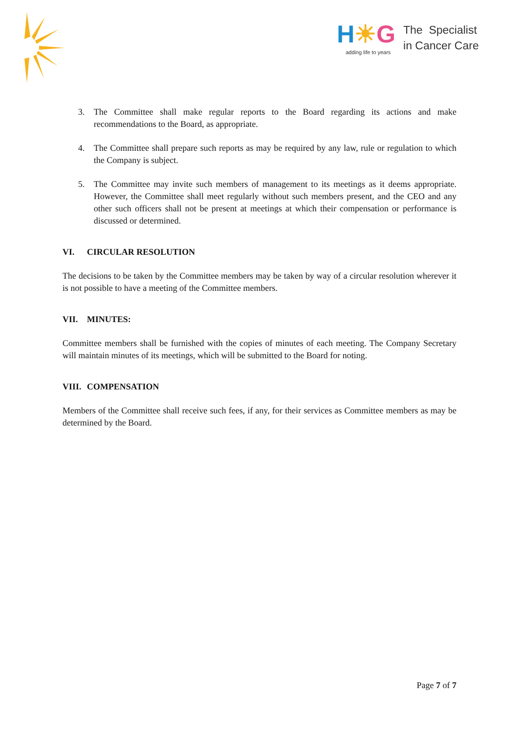H☀G
adding life to years
The Specialist
in Cancer Care
3. The Committee shall make regular reports to the Board regarding its actions and make recommendations to the Board, as appropriate.
4. The Committee shall prepare such reports as may be required by any law, rule or regulation to which the Company is subject.
5. The Committee may invite such members of management to its meetings as it deems appropriate. However, the Committee shall meet regularly without such members present, and the CEO and any other such officers shall not be present at meetings at which their compensation or performance is discussed or determined.
VI. CIRCULAR RESOLUTION
The decisions to be taken by the Committee members may be taken by way of a circular resolution wherever it is not possible to have a meeting of the Committee members.
VII. MINUTES:
Committee members shall be furnished with the copies of minutes of each meeting. The Company Secretary will maintain minutes of its meetings, which will be submitted to the Board for noting.
VIII. COMPENSATION
Members of the Committee shall receive such fees, if any, for their services as Committee members as may be determined by the Board.
Page 7 of 7